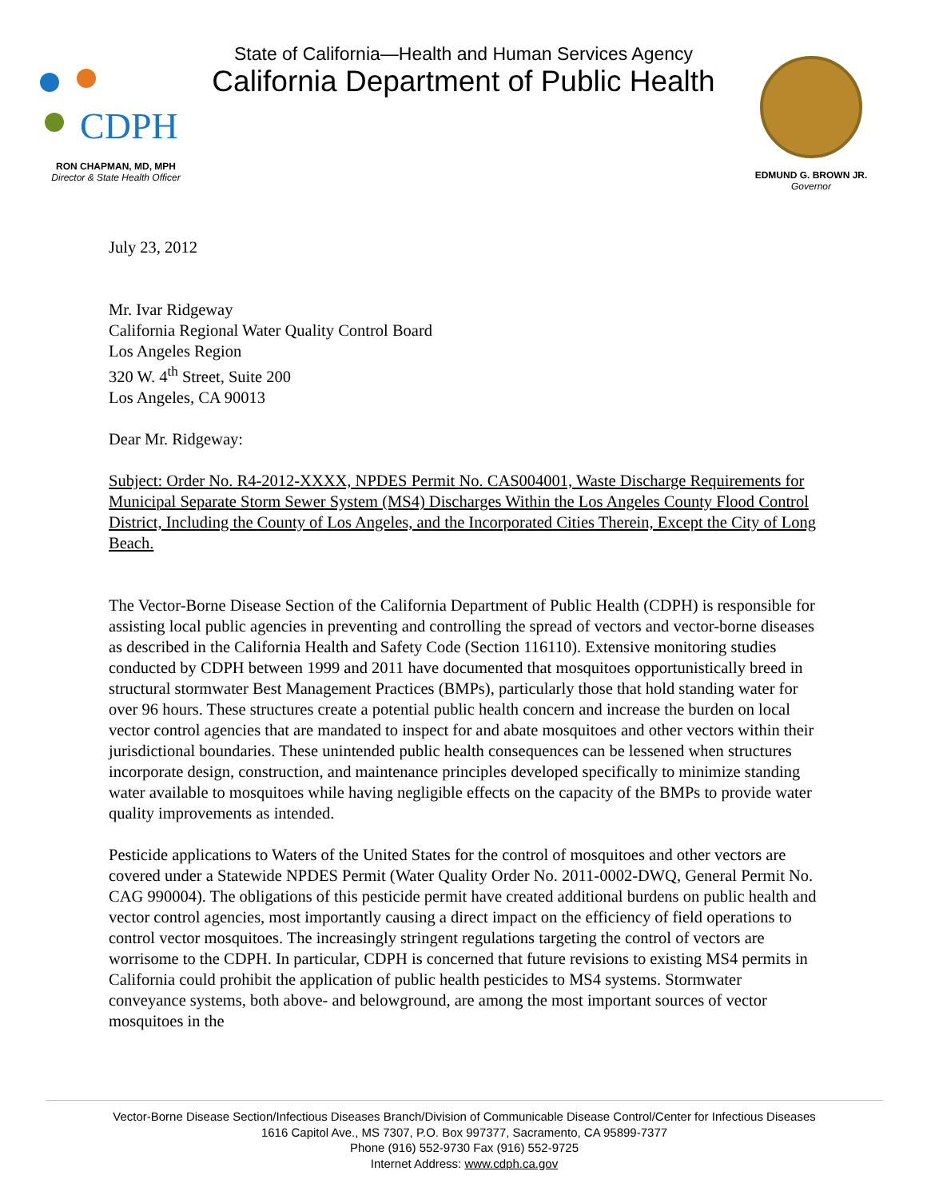CDPH
RON CHAPMAN, MD, MPH
Director & State Health Officer
State of California—Health and Human Services Agency
California Department of Public Health
EDMUND G. BROWN JR.
Governor
July 23, 2012
Mr. Ivar Ridgeway
California Regional Water Quality Control Board
Los Angeles Region
320 W. 4<sup>th</sup> Street, Suite 200
Los Angeles, CA 90013
Dear Mr. Ridgeway:
Subject: Order No. R4-2012-XXXX, NPDES Permit No. CAS004001, Waste Discharge Requirements for Municipal Separate Storm Sewer System (MS4) Discharges Within the Los Angeles County Flood Control District, Including the County of Los Angeles, and the Incorporated Cities Therein, Except the City of Long Beach.
The Vector-Borne Disease Section of the California Department of Public Health (CDPH) is responsible for assisting local public agencies in preventing and controlling the spread of vectors and vector-borne diseases as described in the California Health and Safety Code (Section 116110). Extensive monitoring studies conducted by CDPH between 1999 and 2011 have documented that mosquitoes opportunistically breed in structural stormwater Best Management Practices (BMPs), particularly those that hold standing water for over 96 hours. These structures create a potential public health concern and increase the burden on local vector control agencies that are mandated to inspect for and abate mosquitoes and other vectors within their jurisdictional boundaries. These unintended public health consequences can be lessened when structures incorporate design, construction, and maintenance principles developed specifically to minimize standing water available to mosquitoes while having negligible effects on the capacity of the BMPs to provide water quality improvements as intended.
Pesticide applications to Waters of the United States for the control of mosquitoes and other vectors are covered under a Statewide NPDES Permit (Water Quality Order No. 2011-0002-DWQ, General Permit No. CAG 990004). The obligations of this pesticide permit have created additional burdens on public health and vector control agencies, most importantly causing a direct impact on the efficiency of field operations to control vector mosquitoes. The increasingly stringent regulations targeting the control of vectors are worrisome to the CDPH. In particular, CDPH is concerned that future revisions to existing MS4 permits in California could prohibit the application of public health pesticides to MS4 systems. Stormwater conveyance systems, both above- and belowground, are among the most important sources of vector mosquitoes in the
Vector-Borne Disease Section/Infectious Diseases Branch/Division of Communicable Disease Control/Center for Infectious Diseases
1616 Capitol Ave., MS 7307, P.O. Box 997377, Sacramento, CA 95899-7377
Phone (916) 552-9730 Fax (916) 552-9725
Internet Address: www.cdph.ca.gov